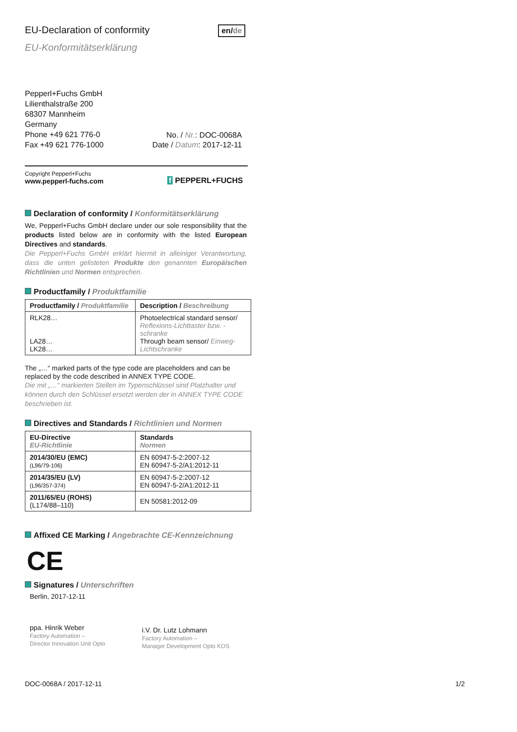EU-Declaration of conformity
en/de
EU-Konformitätserklärung
Pepperl+Fuchs GmbH
Lilienthalstraße 200
68307 Mannheim
Germany
Phone +49 621 776-0
Fax +49 621 776-1000
No. / Nr.: DOC-0068A
Date / Datum: 2017-12-11
Copyright Pepperl+Fuchs
www.pepperl-fuchs.com
f PEPPERL+FUCHS
Declaration of conformity / Konformitätserklärung
We, Pepperl+Fuchs GmbH declare under our sole responsibility that the products listed below are in conformity with the listed European Directives and standards.
Die Pepperl+Fuchs GmbH erklärt hiermit in alleiniger Verantwortung, dass die unten gelisteten Produkte den genannten Europäischen Richtlinien und Normen entsprechen.
Productfamily / Produktfamilie
| Productfamily / Produktfamilie | Description / Beschreibung |
| --- | --- |
| RLK28… LA28… LK28… | Photoelectrical standard sensor/ Reflexions-Lichttaster bzw. -schranke Through beam sensor/ Einweg-Lichtschranke |
The „…“ marked parts of the type code are placeholders and can be replaced by the code described in ANNEX TYPE CODE.
Die mit „…“ markierten Stellen im Typenschlüssel sind Platzhalter und können durch den Schlüssel ersetzt werden der in ANNEX TYPE CODE beschrieben ist.
Directives and Standards / Richtlinien und Normen
| EU-Directive EU-Richtlinie | Standards Normen |
| --- | --- |
| 2014/30/EU (EMC) (L96/79-106) | EN 60947-5-2:2007-12 EN 60947-5-2/A1:2012-11 |
| 2014/35/EU (LV) (L96/357-374) | EN 60947-5-2:2007-12 EN 60947-5-2/A1:2012-11 |
| 2011/65/EU (ROHS) (L174/88–110) | EN 50581:2012-09 |
Affixed CE Marking / Angebrachte CE-Kennzeichnung
CE
Signatures / Unterschriften
Berlin, 2017-12-11
ppa. Hinrik Weber
Factory Automation –
Director Innovation Unit Opto
i.V. Dr. Lutz Lohmann
Factory Automation –
Manager Development Opto KOS
DOC-0068A / 2017-12-11 1/2